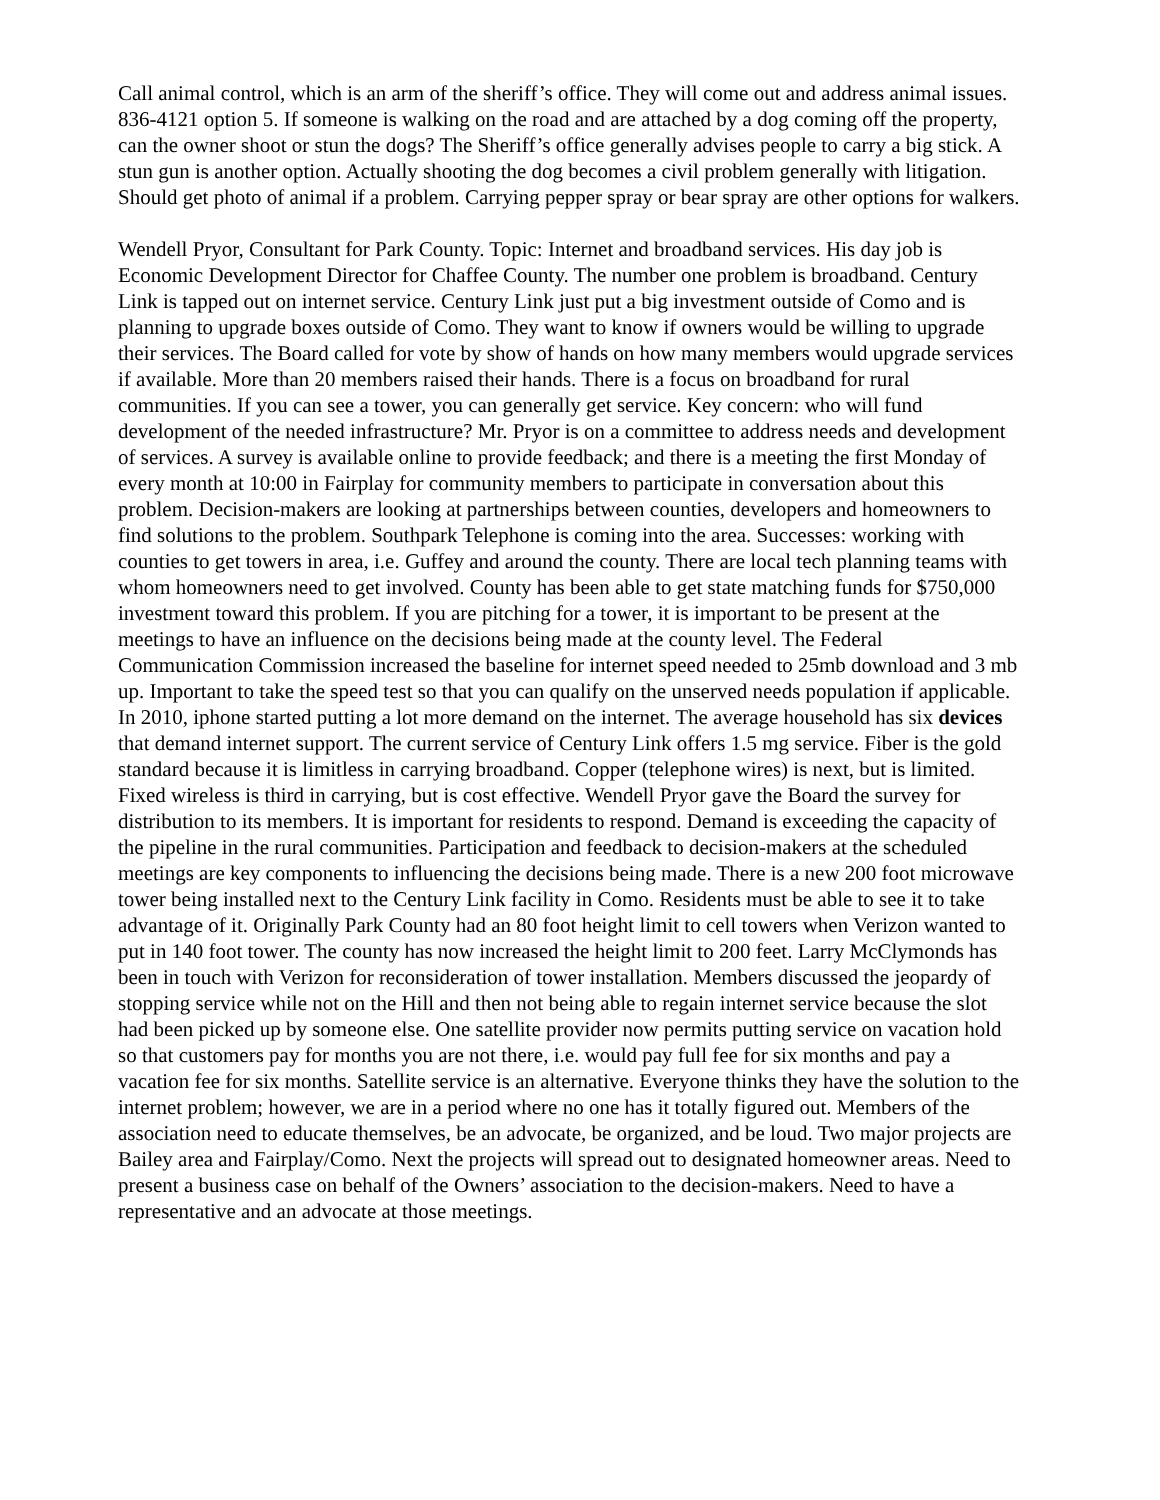Call animal control, which is an arm of the sheriff’s office. They will come out and address animal issues. 836-4121 option 5. If someone is walking on the road and are attached by a dog coming off the property, can the owner shoot or stun the dogs? The Sheriff’s office generally advises people to carry a big stick. A stun gun is another option. Actually shooting the dog becomes a civil problem generally with litigation. Should get photo of animal if a problem. Carrying pepper spray or bear spray are other options for walkers.
Wendell Pryor, Consultant for Park County. Topic: Internet and broadband services. His day job is Economic Development Director for Chaffee County. The number one problem is broadband. Century Link is tapped out on internet service. Century Link just put a big investment outside of Como and is planning to upgrade boxes outside of Como. They want to know if owners would be willing to upgrade their services. The Board called for vote by show of hands on how many members would upgrade services if available. More than 20 members raised their hands. There is a focus on broadband for rural communities. If you can see a tower, you can generally get service. Key concern: who will fund development of the needed infrastructure? Mr. Pryor is on a committee to address needs and development of services. A survey is available online to provide feedback; and there is a meeting the first Monday of every month at 10:00 in Fairplay for community members to participate in conversation about this problem. Decision-makers are looking at partnerships between counties, developers and homeowners to find solutions to the problem. Southpark Telephone is coming into the area. Successes: working with counties to get towers in area, i.e. Guffey and around the county. There are local tech planning teams with whom homeowners need to get involved. County has been able to get state matching funds for $750,000 investment toward this problem. If you are pitching for a tower, it is important to be present at the meetings to have an influence on the decisions being made at the county level. The Federal Communication Commission increased the baseline for internet speed needed to 25mb download and 3 mb up. Important to take the speed test so that you can qualify on the unserved needs population if applicable. In 2010, iphone started putting a lot more demand on the internet. The average household has six devices that demand internet support. The current service of Century Link offers 1.5 mg service. Fiber is the gold standard because it is limitless in carrying broadband. Copper (telephone wires) is next, but is limited. Fixed wireless is third in carrying, but is cost effective. Wendell Pryor gave the Board the survey for distribution to its members. It is important for residents to respond. Demand is exceeding the capacity of the pipeline in the rural communities. Participation and feedback to decision-makers at the scheduled meetings are key components to influencing the decisions being made. There is a new 200 foot microwave tower being installed next to the Century Link facility in Como. Residents must be able to see it to take advantage of it. Originally Park County had an 80 foot height limit to cell towers when Verizon wanted to put in 140 foot tower. The county has now increased the height limit to 200 feet. Larry McClymonds has been in touch with Verizon for reconsideration of tower installation. Members discussed the jeopardy of stopping service while not on the Hill and then not being able to regain internet service because the slot had been picked up by someone else. One satellite provider now permits putting service on vacation hold so that customers pay for months you are not there, i.e. would pay full fee for six months and pay a vacation fee for six months. Satellite service is an alternative. Everyone thinks they have the solution to the internet problem; however, we are in a period where no one has it totally figured out. Members of the association need to educate themselves, be an advocate, be organized, and be loud. Two major projects are Bailey area and Fairplay/Como. Next the projects will spread out to designated homeowner areas. Need to present a business case on behalf of the Owners’ association to the decision-makers. Need to have a representative and an advocate at those meetings.